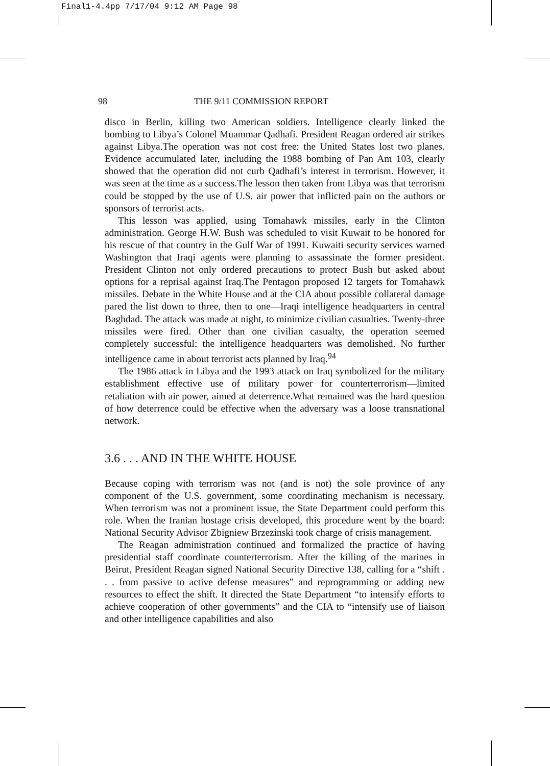Final1-4.4pp 7/17/04 9:12 AM Page 98
98 THE 9/11 COMMISSION REPORT
disco in Berlin, killing two American soldiers. Intelligence clearly linked the bombing to Libya’s Colonel Muammar Qadhafi. President Reagan ordered air strikes against Libya.The operation was not cost free: the United States lost two planes. Evidence accumulated later, including the 1988 bombing of Pan Am 103, clearly showed that the operation did not curb Qadhafi’s interest in terrorism. However, it was seen at the time as a success.The lesson then taken from Libya was that terrorism could be stopped by the use of U.S. air power that inflicted pain on the authors or sponsors of terrorist acts.
This lesson was applied, using Tomahawk missiles, early in the Clinton administration. George H.W. Bush was scheduled to visit Kuwait to be honored for his rescue of that country in the Gulf War of 1991. Kuwaiti security services warned Washington that Iraqi agents were planning to assassinate the former president. President Clinton not only ordered precautions to protect Bush but asked about options for a reprisal against Iraq.The Pentagon proposed 12 targets for Tomahawk missiles. Debate in the White House and at the CIA about possible collateral damage pared the list down to three, then to one—Iraqi intelligence headquarters in central Baghdad. The attack was made at night, to minimize civilian casualties. Twenty-three missiles were fired. Other than one civilian casualty, the operation seemed completely successful: the intelligence headquarters was demolished. No further intelligence came in about terrorist acts planned by Iraq.<sup>94</sup>
The 1986 attack in Libya and the 1993 attack on Iraq symbolized for the military establishment effective use of military power for counterterrorism—limited retaliation with air power, aimed at deterrence.What remained was the hard question of how deterrence could be effective when the adversary was a loose transnational network.
3.6 . . . AND IN THE WHITE HOUSE
Because coping with terrorism was not (and is not) the sole province of any component of the U.S. government, some coordinating mechanism is necessary. When terrorism was not a prominent issue, the State Department could perform this role. When the Iranian hostage crisis developed, this procedure went by the board: National Security Advisor Zbigniew Brzezinski took charge of crisis management.
The Reagan administration continued and formalized the practice of having presidential staff coordinate counterterrorism. After the killing of the marines in Beirut, President Reagan signed National Security Directive 138, calling for a “shift . . . from passive to active defense measures” and reprogramming or adding new resources to effect the shift. It directed the State Department “to intensify efforts to achieve cooperation of other governments” and the CIA to “intensify use of liaison and other intelligence capabilities and also